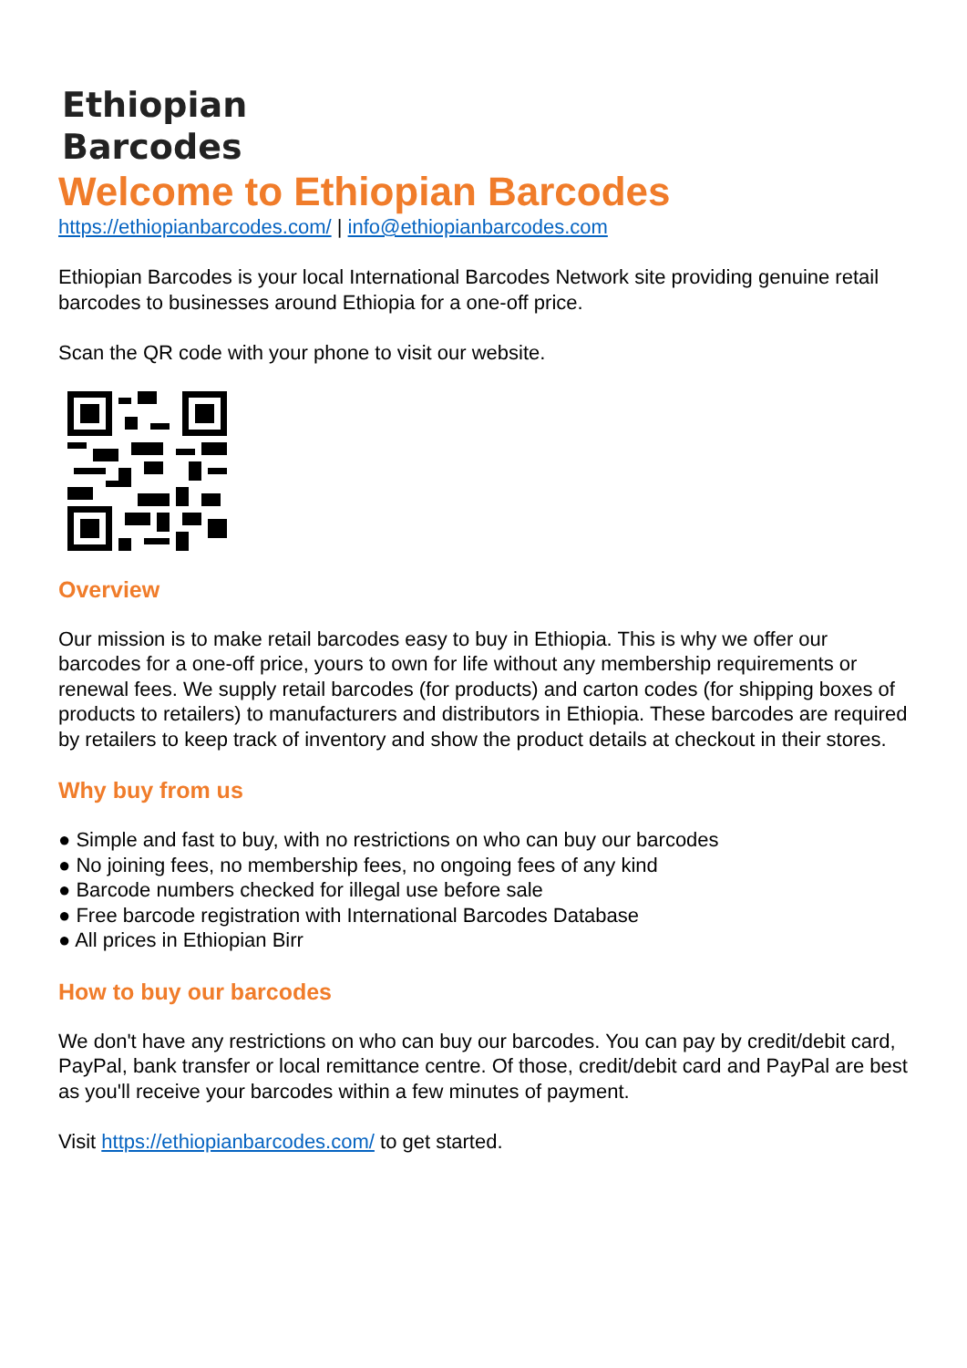Ethiopian
Barcodes
Welcome to Ethiopian Barcodes
https://ethiopianbarcodes.com/ | info@ethiopianbarcodes.com
Ethiopian Barcodes is your local International Barcodes Network site providing genuine retail barcodes to businesses around Ethiopia for a one-off price.
Scan the QR code with your phone to visit our website.
Overview
Our mission is to make retail barcodes easy to buy in Ethiopia. This is why we offer our barcodes for a one-off price, yours to own for life without any membership requirements or renewal fees. We supply retail barcodes (for products) and carton codes (for shipping boxes of products to retailers) to manufacturers and distributors in Ethiopia. These barcodes are required by retailers to keep track of inventory and show the product details at checkout in their stores.
Why buy from us
● Simple and fast to buy, with no restrictions on who can buy our barcodes
● No joining fees, no membership fees, no ongoing fees of any kind
● Barcode numbers checked for illegal use before sale
● Free barcode registration with International Barcodes Database
● All prices in Ethiopian Birr
How to buy our barcodes
We don't have any restrictions on who can buy our barcodes. You can pay by credit/debit card, PayPal, bank transfer or local remittance centre. Of those, credit/debit card and PayPal are best as you'll receive your barcodes within a few minutes of payment.
Visit https://ethiopianbarcodes.com/ to get started.